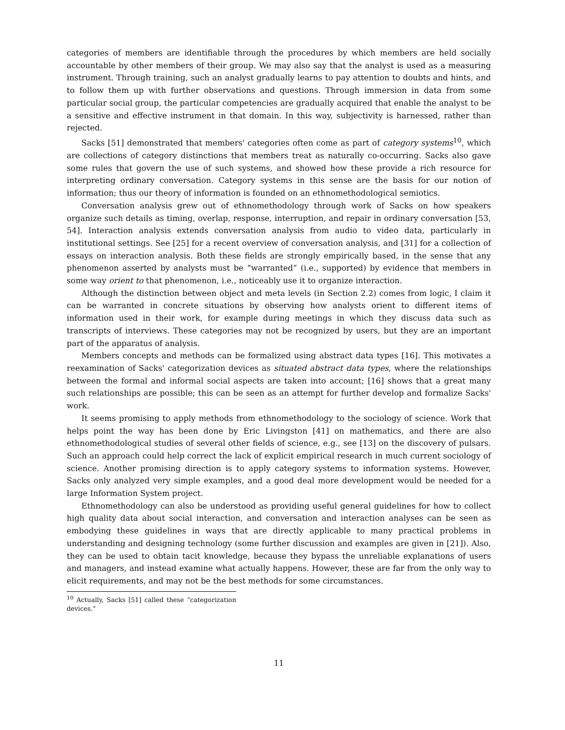categories of members are identifiable through the procedures by which members are held socially accountable by other members of their group. We may also say that the analyst is used as a measuring instrument. Through training, such an analyst gradually learns to pay attention to doubts and hints, and to follow them up with further observations and questions. Through immersion in data from some particular social group, the particular competencies are gradually acquired that enable the analyst to be a sensitive and effective instrument in that domain. In this way, subjectivity is harnessed, rather than rejected.
Sacks [51] demonstrated that members' categories often come as part of category systems<sup>10</sup>, which are collections of category distinctions that members treat as naturally co-occurring. Sacks also gave some rules that govern the use of such systems, and showed how these provide a rich resource for interpreting ordinary conversation. Category systems in this sense are the basis for our notion of information; thus our theory of information is founded on an ethnomethodological semiotics.
Conversation analysis grew out of ethnomethodology through work of Sacks on how speakers organize such details as timing, overlap, response, interruption, and repair in ordinary conversation [53, 54]. Interaction analysis extends conversation analysis from audio to video data, particularly in institutional settings. See [25] for a recent overview of conversation analysis, and [31] for a collection of essays on interaction analysis. Both these fields are strongly empirically based, in the sense that any phenomenon asserted by analysts must be “warranted” (i.e., supported) by evidence that members in some way orient to that phenomenon, i.e., noticeably use it to organize interaction.
Although the distinction between object and meta levels (in Section 2.2) comes from logic, I claim it can be warranted in concrete situations by observing how analysts orient to different items of information used in their work, for example during meetings in which they discuss data such as transcripts of interviews. These categories may not be recognized by users, but they are an important part of the apparatus of analysis.
Members concepts and methods can be formalized using abstract data types [16]. This motivates a reexamination of Sacks' categorization devices as situated abstract data types, where the relationships between the formal and informal social aspects are taken into account; [16] shows that a great many such relationships are possible; this can be seen as an attempt for further develop and formalize Sacks' work.
It seems promising to apply methods from ethnomethodology to the sociology of science. Work that helps point the way has been done by Eric Livingston [41] on mathematics, and there are also ethnomethodological studies of several other fields of science, e.g., see [13] on the discovery of pulsars. Such an approach could help correct the lack of explicit empirical research in much current sociology of science. Another promising direction is to apply category systems to information systems. However, Sacks only analyzed very simple examples, and a good deal more development would be needed for a large Information System project.
Ethnomethodology can also be understood as providing useful general guidelines for how to collect high quality data about social interaction, and conversation and interaction analyses can be seen as embodying these guidelines in ways that are directly applicable to many practical problems in understanding and designing technology (some further discussion and examples are given in [21]). Also, they can be used to obtain tacit knowledge, because they bypass the unreliable explanations of users and managers, and instead examine what actually happens. However, these are far from the only way to elicit requirements, and may not be the best methods for some circumstances.
<sup>10</sup> Actually, Sacks [51] called these “categorization devices.”
11